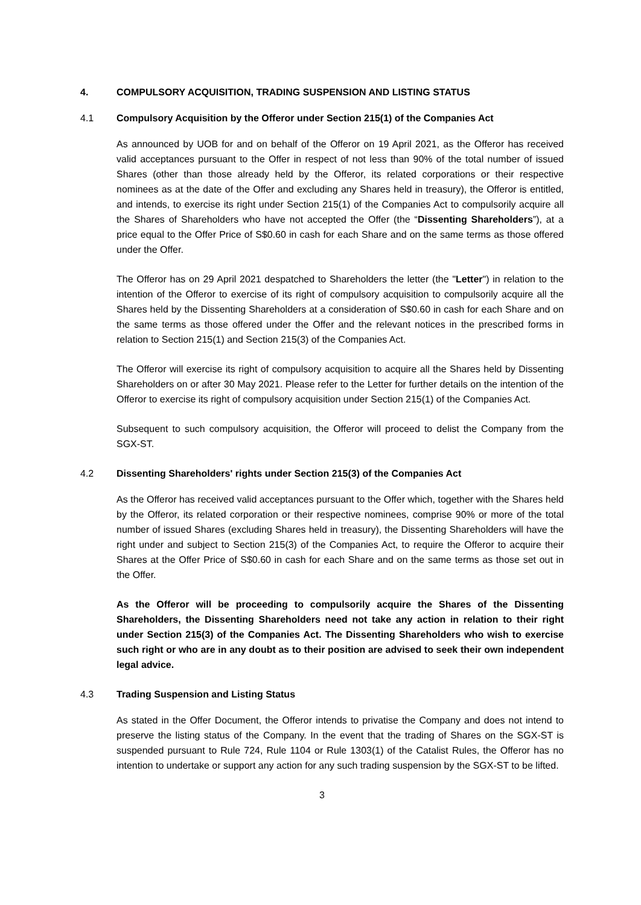4. COMPULSORY ACQUISITION, TRADING SUSPENSION AND LISTING STATUS
4.1 Compulsory Acquisition by the Offeror under Section 215(1) of the Companies Act
As announced by UOB for and on behalf of the Offeror on 19 April 2021, as the Offeror has received valid acceptances pursuant to the Offer in respect of not less than 90% of the total number of issued Shares (other than those already held by the Offeror, its related corporations or their respective nominees as at the date of the Offer and excluding any Shares held in treasury), the Offeror is entitled, and intends, to exercise its right under Section 215(1) of the Companies Act to compulsorily acquire all the Shares of Shareholders who have not accepted the Offer (the “Dissenting Shareholders”), at a price equal to the Offer Price of S$0.60 in cash for each Share and on the same terms as those offered under the Offer.
The Offeror has on 29 April 2021 despatched to Shareholders the letter (the "Letter") in relation to the intention of the Offeror to exercise of its right of compulsory acquisition to compulsorily acquire all the Shares held by the Dissenting Shareholders at a consideration of S$0.60 in cash for each Share and on the same terms as those offered under the Offer and the relevant notices in the prescribed forms in relation to Section 215(1) and Section 215(3) of the Companies Act.
The Offeror will exercise its right of compulsory acquisition to acquire all the Shares held by Dissenting Shareholders on or after 30 May 2021. Please refer to the Letter for further details on the intention of the Offeror to exercise its right of compulsory acquisition under Section 215(1) of the Companies Act.
Subsequent to such compulsory acquisition, the Offeror will proceed to delist the Company from the SGX-ST.
4.2 Dissenting Shareholders' rights under Section 215(3) of the Companies Act
As the Offeror has received valid acceptances pursuant to the Offer which, together with the Shares held by the Offeror, its related corporation or their respective nominees, comprise 90% or more of the total number of issued Shares (excluding Shares held in treasury), the Dissenting Shareholders will have the right under and subject to Section 215(3) of the Companies Act, to require the Offeror to acquire their Shares at the Offer Price of S$0.60 in cash for each Share and on the same terms as those set out in the Offer.
As the Offeror will be proceeding to compulsorily acquire the Shares of the Dissenting Shareholders, the Dissenting Shareholders need not take any action in relation to their right under Section 215(3) of the Companies Act. The Dissenting Shareholders who wish to exercise such right or who are in any doubt as to their position are advised to seek their own independent legal advice.
4.3 Trading Suspension and Listing Status
As stated in the Offer Document, the Offeror intends to privatise the Company and does not intend to preserve the listing status of the Company. In the event that the trading of Shares on the SGX-ST is suspended pursuant to Rule 724, Rule 1104 or Rule 1303(1) of the Catalist Rules, the Offeror has no intention to undertake or support any action for any such trading suspension by the SGX-ST to be lifted.
3